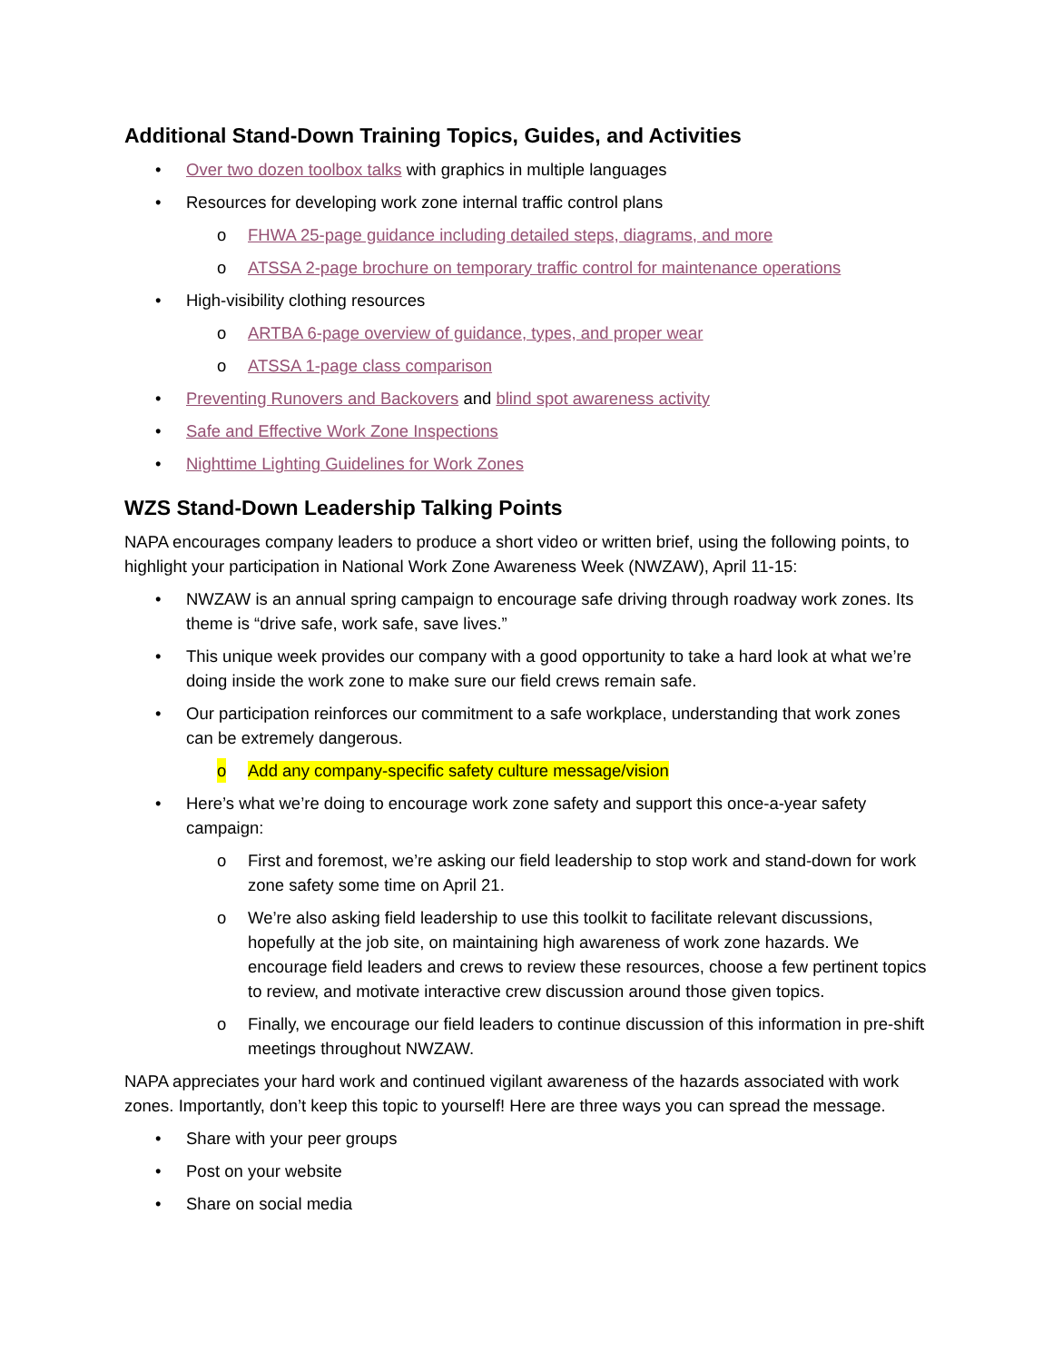Additional Stand-Down Training Topics, Guides, and Activities
• Over two dozen toolbox talks with graphics in multiple languages
• Resources for developing work zone internal traffic control plans
o FHWA 25-page guidance including detailed steps, diagrams, and more
o ATSSA 2-page brochure on temporary traffic control for maintenance operations
• High-visibility clothing resources
o ARTBA 6-page overview of guidance, types, and proper wear
o ATSSA 1-page class comparison
• Preventing Runovers and Backovers and blind spot awareness activity
• Safe and Effective Work Zone Inspections
• Nighttime Lighting Guidelines for Work Zones
WZS Stand-Down Leadership Talking Points
NAPA encourages company leaders to produce a short video or written brief, using the following points, to highlight your participation in National Work Zone Awareness Week (NWZAW), April 11-15:
• NWZAW is an annual spring campaign to encourage safe driving through roadway work zones. Its theme is “drive safe, work safe, save lives.”
• This unique week provides our company with a good opportunity to take a hard look at what we’re doing inside the work zone to make sure our field crews remain safe.
• Our participation reinforces our commitment to a safe workplace, understanding that work zones can be extremely dangerous.
o Add any company-specific safety culture message/vision
• Here’s what we’re doing to encourage work zone safety and support this once-a-year safety campaign:
o First and foremost, we’re asking our field leadership to stop work and stand-down for work zone safety some time on April 21.
o We’re also asking field leadership to use this toolkit to facilitate relevant discussions, hopefully at the job site, on maintaining high awareness of work zone hazards. We encourage field leaders and crews to review these resources, choose a few pertinent topics to review, and motivate interactive crew discussion around those given topics.
o Finally, we encourage our field leaders to continue discussion of this information in pre-shift meetings throughout NWZAW.
NAPA appreciates your hard work and continued vigilant awareness of the hazards associated with work zones. Importantly, don’t keep this topic to yourself! Here are three ways you can spread the message.
• Share with your peer groups
• Post on your website
• Share on social media